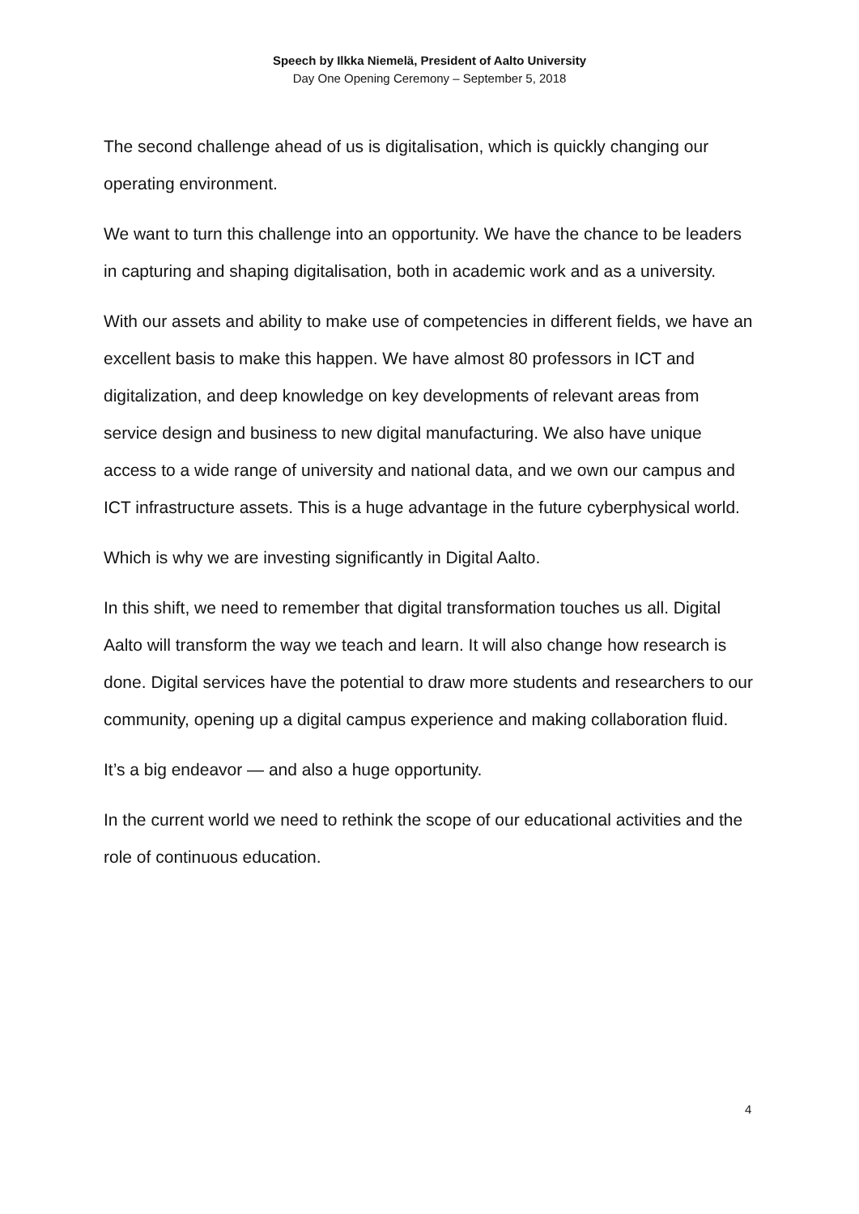Speech by Ilkka Niemelä, President of Aalto University
Day One Opening Ceremony – September 5, 2018
The second challenge ahead of us is digitalisation, which is quickly changing our operating environment.
We want to turn this challenge into an opportunity. We have the chance to be leaders in capturing and shaping digitalisation, both in academic work and as a university.
With our assets and ability to make use of competencies in different fields, we have an excellent basis to make this happen. We have almost 80 professors in ICT and digitalization, and deep knowledge on key developments of relevant areas from service design and business to new digital manufacturing. We also have unique access to a wide range of university and national data, and we own our campus and ICT infrastructure assets. This is a huge advantage in the future cyberphysical world.
Which is why we are investing significantly in Digital Aalto.
In this shift, we need to remember that digital transformation touches us all. Digital Aalto will transform the way we teach and learn. It will also change how research is done. Digital services have the potential to draw more students and researchers to our community, opening up a digital campus experience and making collaboration fluid.
It’s a big endeavor — and also a huge opportunity.
In the current world we need to rethink the scope of our educational activities and the role of continuous education.
4